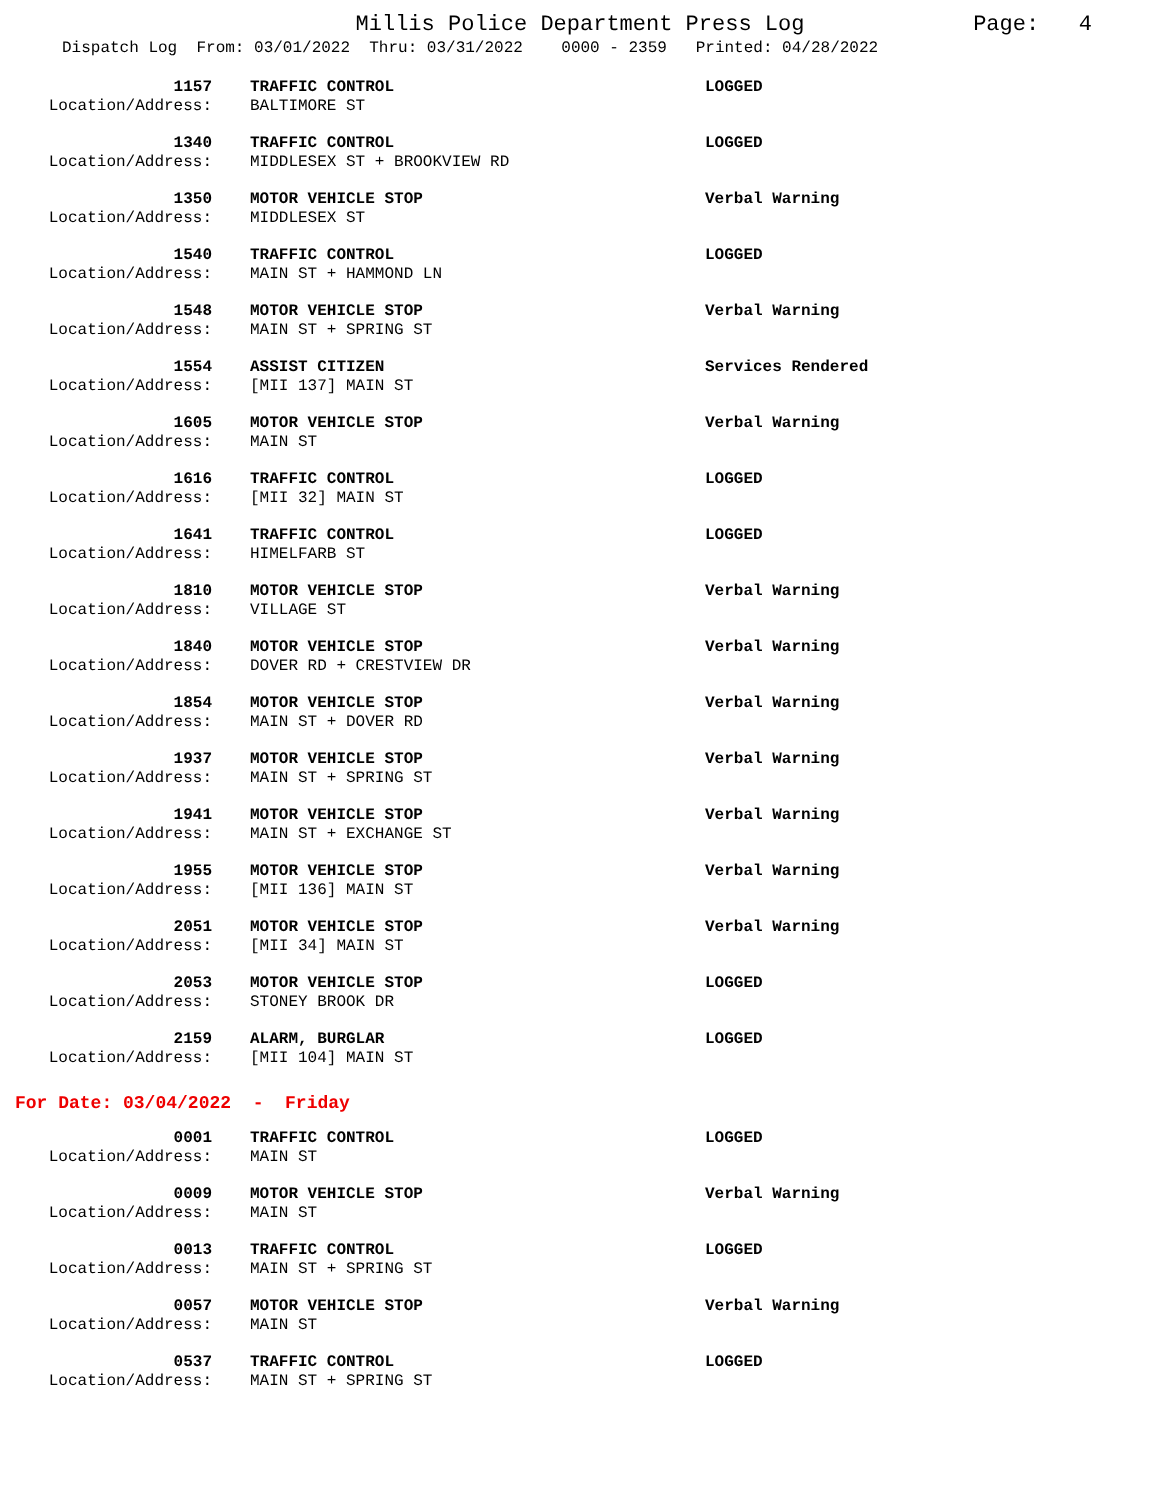Millis Police Department Press Log Page: 4
Dispatch Log From: 03/01/2022 Thru: 03/31/2022 0000 - 2359 Printed: 04/28/2022
| 1157 | | TRAFFIC CONTROL | LOGGED |
| Location/Address: | | BALTIMORE ST | |
| 1340 | | TRAFFIC CONTROL | LOGGED |
| Location/Address: | | MIDDLESEX ST + BROOKVIEW RD | |
| 1350 | | MOTOR VEHICLE STOP | Verbal Warning |
| Location/Address: | | MIDDLESEX ST | |
| 1540 | | TRAFFIC CONTROL | LOGGED |
| Location/Address: | | MAIN ST + HAMMOND LN | |
| 1548 | | MOTOR VEHICLE STOP | Verbal Warning |
| Location/Address: | | MAIN ST + SPRING ST | |
| 1554 | | ASSIST CITIZEN | Services Rendered |
| Location/Address: | | [MII 137] MAIN ST | |
| 1605 | | MOTOR VEHICLE STOP | Verbal Warning |
| Location/Address: | | MAIN ST | |
| 1616 | | TRAFFIC CONTROL | LOGGED |
| Location/Address: | | [MII 32] MAIN ST | |
| 1641 | | TRAFFIC CONTROL | LOGGED |
| Location/Address: | | HIMELFARB ST | |
| 1810 | | MOTOR VEHICLE STOP | Verbal Warning |
| Location/Address: | | VILLAGE ST | |
| 1840 | | MOTOR VEHICLE STOP | Verbal Warning |
| Location/Address: | | DOVER RD + CRESTVIEW DR | |
| 1854 | | MOTOR VEHICLE STOP | Verbal Warning |
| Location/Address: | | MAIN ST + DOVER RD | |
| 1937 | | MOTOR VEHICLE STOP | Verbal Warning |
| Location/Address: | | MAIN ST + SPRING ST | |
| 1941 | | MOTOR VEHICLE STOP | Verbal Warning |
| Location/Address: | | MAIN ST + EXCHANGE ST | |
| 1955 | | MOTOR VEHICLE STOP | Verbal Warning |
| Location/Address: | | [MII 136] MAIN ST | |
| 2051 | | MOTOR VEHICLE STOP | Verbal Warning |
| Location/Address: | | [MII 34] MAIN ST | |
| 2053 | | MOTOR VEHICLE STOP | LOGGED |
| Location/Address: | | STONEY BROOK DR | |
| 2159 | | ALARM, BURGLAR | LOGGED |
| Location/Address: | | [MII 104] MAIN ST | |
For Date: 03/04/2022 - Friday
| 0001 | | TRAFFIC CONTROL | LOGGED |
| Location/Address: | | MAIN ST | |
| 0009 | | MOTOR VEHICLE STOP | Verbal Warning |
| Location/Address: | | MAIN ST | |
| 0013 | | TRAFFIC CONTROL | LOGGED |
| Location/Address: | | MAIN ST + SPRING ST | |
| 0057 | | MOTOR VEHICLE STOP | Verbal Warning |
| Location/Address: | | MAIN ST | |
| 0537 | | TRAFFIC CONTROL | LOGGED |
| Location/Address: | | MAIN ST + SPRING ST | |